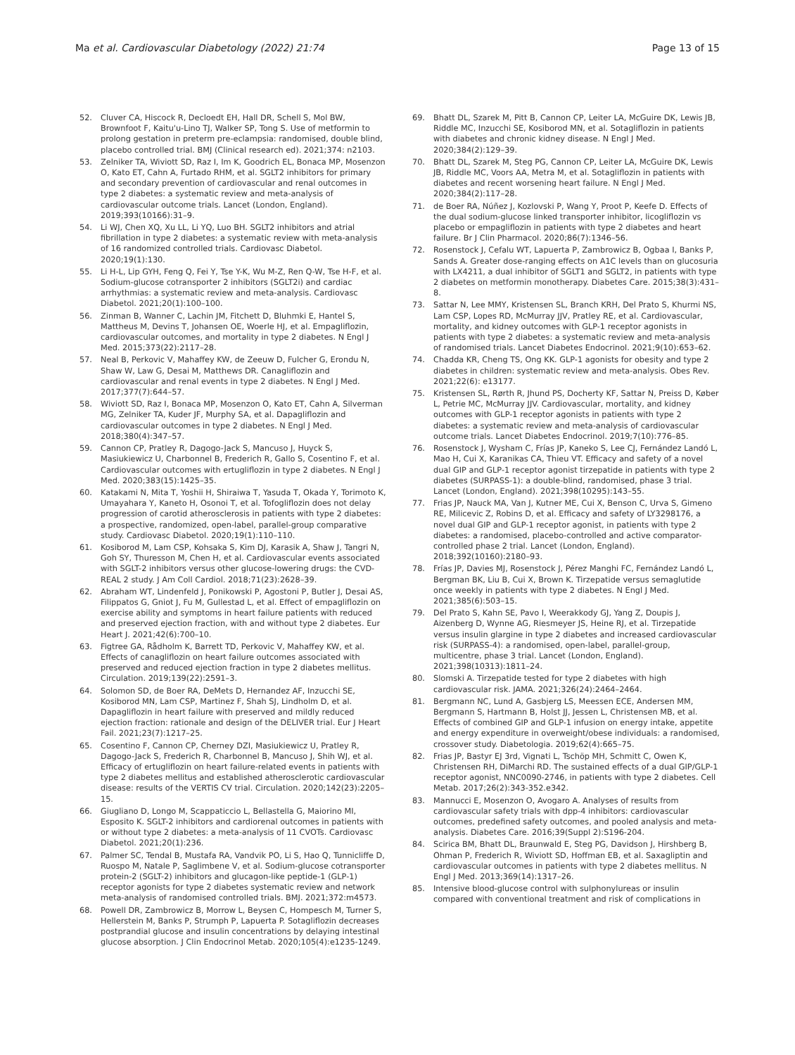Ma et al. Cardiovascular Diabetology (2022) 21:74 Page 13 of 15
52. Cluver CA, Hiscock R, Decloedt EH, Hall DR, Schell S, Mol BW, Brownfoot F, Kaitu'u-Lino TJ, Walker SP, Tong S. Use of metformin to prolong gestation in preterm pre-eclampsia: randomised, double blind, placebo controlled trial. BMJ (Clinical research ed). 2021;374: n2103.
53. Zelniker TA, Wiviott SD, Raz I, Im K, Goodrich EL, Bonaca MP, Mosenzon O, Kato ET, Cahn A, Furtado RHM, et al. SGLT2 inhibitors for primary and secondary prevention of cardiovascular and renal outcomes in type 2 diabetes: a systematic review and meta-analysis of cardiovascular outcome trials. Lancet (London, England). 2019;393(10166):31–9.
54. Li WJ, Chen XQ, Xu LL, Li YQ, Luo BH. SGLT2 inhibitors and atrial fibrillation in type 2 diabetes: a systematic review with meta-analysis of 16 randomized controlled trials. Cardiovasc Diabetol. 2020;19(1):130.
55. Li H-L, Lip GYH, Feng Q, Fei Y, Tse Y-K, Wu M-Z, Ren Q-W, Tse H-F, et al. Sodium-glucose cotransporter 2 inhibitors (SGLT2i) and cardiac arrhythmias: a systematic review and meta-analysis. Cardiovasc Diabetol. 2021;20(1):100–100.
56. Zinman B, Wanner C, Lachin JM, Fitchett D, Bluhmki E, Hantel S, Mattheus M, Devins T, Johansen OE, Woerle HJ, et al. Empagliflozin, cardiovascular outcomes, and mortality in type 2 diabetes. N Engl J Med. 2015;373(22):2117–28.
57. Neal B, Perkovic V, Mahaffey KW, de Zeeuw D, Fulcher G, Erondu N, Shaw W, Law G, Desai M, Matthews DR. Canagliflozin and cardiovascular and renal events in type 2 diabetes. N Engl J Med. 2017;377(7):644–57.
58. Wiviott SD, Raz I, Bonaca MP, Mosenzon O, Kato ET, Cahn A, Silverman MG, Zelniker TA, Kuder JF, Murphy SA, et al. Dapagliflozin and cardiovascular outcomes in type 2 diabetes. N Engl J Med. 2018;380(4):347–57.
59. Cannon CP, Pratley R, Dagogo-Jack S, Mancuso J, Huyck S, Masiukiewicz U, Charbonnel B, Frederich R, Gallo S, Cosentino F, et al. Cardiovascular outcomes with ertugliflozin in type 2 diabetes. N Engl J Med. 2020;383(15):1425–35.
60. Katakami N, Mita T, Yoshii H, Shiraiwa T, Yasuda T, Okada Y, Torimoto K, Umayahara Y, Kaneto H, Osonoi T, et al. Tofogliflozin does not delay progression of carotid atherosclerosis in patients with type 2 diabetes: a prospective, randomized, open-label, parallel-group comparative study. Cardiovasc Diabetol. 2020;19(1):110–110.
61. Kosiborod M, Lam CSP, Kohsaka S, Kim DJ, Karasik A, Shaw J, Tangri N, Goh SY, Thuresson M, Chen H, et al. Cardiovascular events associated with SGLT-2 inhibitors versus other glucose-lowering drugs: the CVD-REAL 2 study. J Am Coll Cardiol. 2018;71(23):2628–39.
62. Abraham WT, Lindenfeld J, Ponikowski P, Agostoni P, Butler J, Desai AS, Filippatos G, Gniot J, Fu M, Gullestad L, et al. Effect of empagliflozin on exercise ability and symptoms in heart failure patients with reduced and preserved ejection fraction, with and without type 2 diabetes. Eur Heart J. 2021;42(6):700–10.
63. Figtree GA, Rådholm K, Barrett TD, Perkovic V, Mahaffey KW, et al. Effects of canagliflozin on heart failure outcomes associated with preserved and reduced ejection fraction in type 2 diabetes mellitus. Circulation. 2019;139(22):2591–3.
64. Solomon SD, de Boer RA, DeMets D, Hernandez AF, Inzucchi SE, Kosiborod MN, Lam CSP, Martinez F, Shah SJ, Lindholm D, et al. Dapagliflozin in heart failure with preserved and mildly reduced ejection fraction: rationale and design of the DELIVER trial. Eur J Heart Fail. 2021;23(7):1217–25.
65. Cosentino F, Cannon CP, Cherney DZI, Masiukiewicz U, Pratley R, Dagogo-Jack S, Frederich R, Charbonnel B, Mancuso J, Shih WJ, et al. Efficacy of ertugliflozin on heart failure-related events in patients with type 2 diabetes mellitus and established atherosclerotic cardiovascular disease: results of the VERTIS CV trial. Circulation. 2020;142(23):2205–15.
66. Giugliano D, Longo M, Scappaticcio L, Bellastella G, Maiorino MI, Esposito K. SGLT-2 inhibitors and cardiorenal outcomes in patients with or without type 2 diabetes: a meta-analysis of 11 CVOTs. Cardiovasc Diabetol. 2021;20(1):236.
67. Palmer SC, Tendal B, Mustafa RA, Vandvik PO, Li S, Hao Q, Tunnicliffe D, Ruospo M, Natale P, Saglimbene V, et al. Sodium-glucose cotransporter protein-2 (SGLT-2) inhibitors and glucagon-like peptide-1 (GLP-1) receptor agonists for type 2 diabetes systematic review and network meta-analysis of randomised controlled trials. BMJ. 2021;372:m4573.
68. Powell DR, Zambrowicz B, Morrow L, Beysen C, Hompesch M, Turner S, Hellerstein M, Banks P, Strumph P, Lapuerta P. Sotagliflozin decreases postprandial glucose and insulin concentrations by delaying intestinal glucose absorption. J Clin Endocrinol Metab. 2020;105(4):e1235-1249.
69. Bhatt DL, Szarek M, Pitt B, Cannon CP, Leiter LA, McGuire DK, Lewis JB, Riddle MC, Inzucchi SE, Kosiborod MN, et al. Sotagliflozin in patients with diabetes and chronic kidney disease. N Engl J Med. 2020;384(2):129–39.
70. Bhatt DL, Szarek M, Steg PG, Cannon CP, Leiter LA, McGuire DK, Lewis JB, Riddle MC, Voors AA, Metra M, et al. Sotagliflozin in patients with diabetes and recent worsening heart failure. N Engl J Med. 2020;384(2):117–28.
71. de Boer RA, Núñez J, Kozlovski P, Wang Y, Proot P, Keefe D. Effects of the dual sodium-glucose linked transporter inhibitor, licogliflozin vs placebo or empagliflozin in patients with type 2 diabetes and heart failure. Br J Clin Pharmacol. 2020;86(7):1346–56.
72. Rosenstock J, Cefalu WT, Lapuerta P, Zambrowicz B, Ogbaa I, Banks P, Sands A. Greater dose-ranging effects on A1C levels than on glucosuria with LX4211, a dual inhibitor of SGLT1 and SGLT2, in patients with type 2 diabetes on metformin monotherapy. Diabetes Care. 2015;38(3):431–8.
73. Sattar N, Lee MMY, Kristensen SL, Branch KRH, Del Prato S, Khurmi NS, Lam CSP, Lopes RD, McMurray JJV, Pratley RE, et al. Cardiovascular, mortality, and kidney outcomes with GLP-1 receptor agonists in patients with type 2 diabetes: a systematic review and meta-analysis of randomised trials. Lancet Diabetes Endocrinol. 2021;9(10):653–62.
74. Chadda KR, Cheng TS, Ong KK. GLP-1 agonists for obesity and type 2 diabetes in children: systematic review and meta-analysis. Obes Rev. 2021;22(6): e13177.
75. Kristensen SL, Rørth R, Jhund PS, Docherty KF, Sattar N, Preiss D, Køber L, Petrie MC, McMurray JJV. Cardiovascular, mortality, and kidney outcomes with GLP-1 receptor agonists in patients with type 2 diabetes: a systematic review and meta-analysis of cardiovascular outcome trials. Lancet Diabetes Endocrinol. 2019;7(10):776–85.
76. Rosenstock J, Wysham C, Frías JP, Kaneko S, Lee CJ, Fernández Landó L, Mao H, Cui X, Karanikas CA, Thieu VT. Efficacy and safety of a novel dual GIP and GLP-1 receptor agonist tirzepatide in patients with type 2 diabetes (SURPASS-1): a double-blind, randomised, phase 3 trial. Lancet (London, England). 2021;398(10295):143–55.
77. Frias JP, Nauck MA, Van J, Kutner ME, Cui X, Benson C, Urva S, Gimeno RE, Milicevic Z, Robins D, et al. Efficacy and safety of LY3298176, a novel dual GIP and GLP-1 receptor agonist, in patients with type 2 diabetes: a randomised, placebo-controlled and active comparator-controlled phase 2 trial. Lancet (London, England). 2018;392(10160):2180–93.
78. Frías JP, Davies MJ, Rosenstock J, Pérez Manghi FC, Fernández Landó L, Bergman BK, Liu B, Cui X, Brown K. Tirzepatide versus semaglutide once weekly in patients with type 2 diabetes. N Engl J Med. 2021;385(6):503–15.
79. Del Prato S, Kahn SE, Pavo I, Weerakkody GJ, Yang Z, Doupis J, Aizenberg D, Wynne AG, Riesmeyer JS, Heine RJ, et al. Tirzepatide versus insulin glargine in type 2 diabetes and increased cardiovascular risk (SURPASS-4): a randomised, open-label, parallel-group, multicentre, phase 3 trial. Lancet (London, England). 2021;398(10313):1811–24.
80. Slomski A. Tirzepatide tested for type 2 diabetes with high cardiovascular risk. JAMA. 2021;326(24):2464–2464.
81. Bergmann NC, Lund A, Gasbjerg LS, Meessen ECE, Andersen MM, Bergmann S, Hartmann B, Holst JJ, Jessen L, Christensen MB, et al. Effects of combined GIP and GLP-1 infusion on energy intake, appetite and energy expenditure in overweight/obese individuals: a randomised, crossover study. Diabetologia. 2019;62(4):665–75.
82. Frias JP, Bastyr EJ 3rd, Vignati L, Tschöp MH, Schmitt C, Owen K, Christensen RH, DiMarchi RD. The sustained effects of a dual GIP/GLP-1 receptor agonist, NNC0090-2746, in patients with type 2 diabetes. Cell Metab. 2017;26(2):343-352.e342.
83. Mannucci E, Mosenzon O, Avogaro A. Analyses of results from cardiovascular safety trials with dpp-4 inhibitors: cardiovascular outcomes, predefined safety outcomes, and pooled analysis and meta-analysis. Diabetes Care. 2016;39(Suppl 2):S196-204.
84. Scirica BM, Bhatt DL, Braunwald E, Steg PG, Davidson J, Hirshberg B, Ohman P, Frederich R, Wiviott SD, Hoffman EB, et al. Saxagliptin and cardiovascular outcomes in patients with type 2 diabetes mellitus. N Engl J Med. 2013;369(14):1317–26.
85. Intensive blood-glucose control with sulphonylureas or insulin compared with conventional treatment and risk of complications in